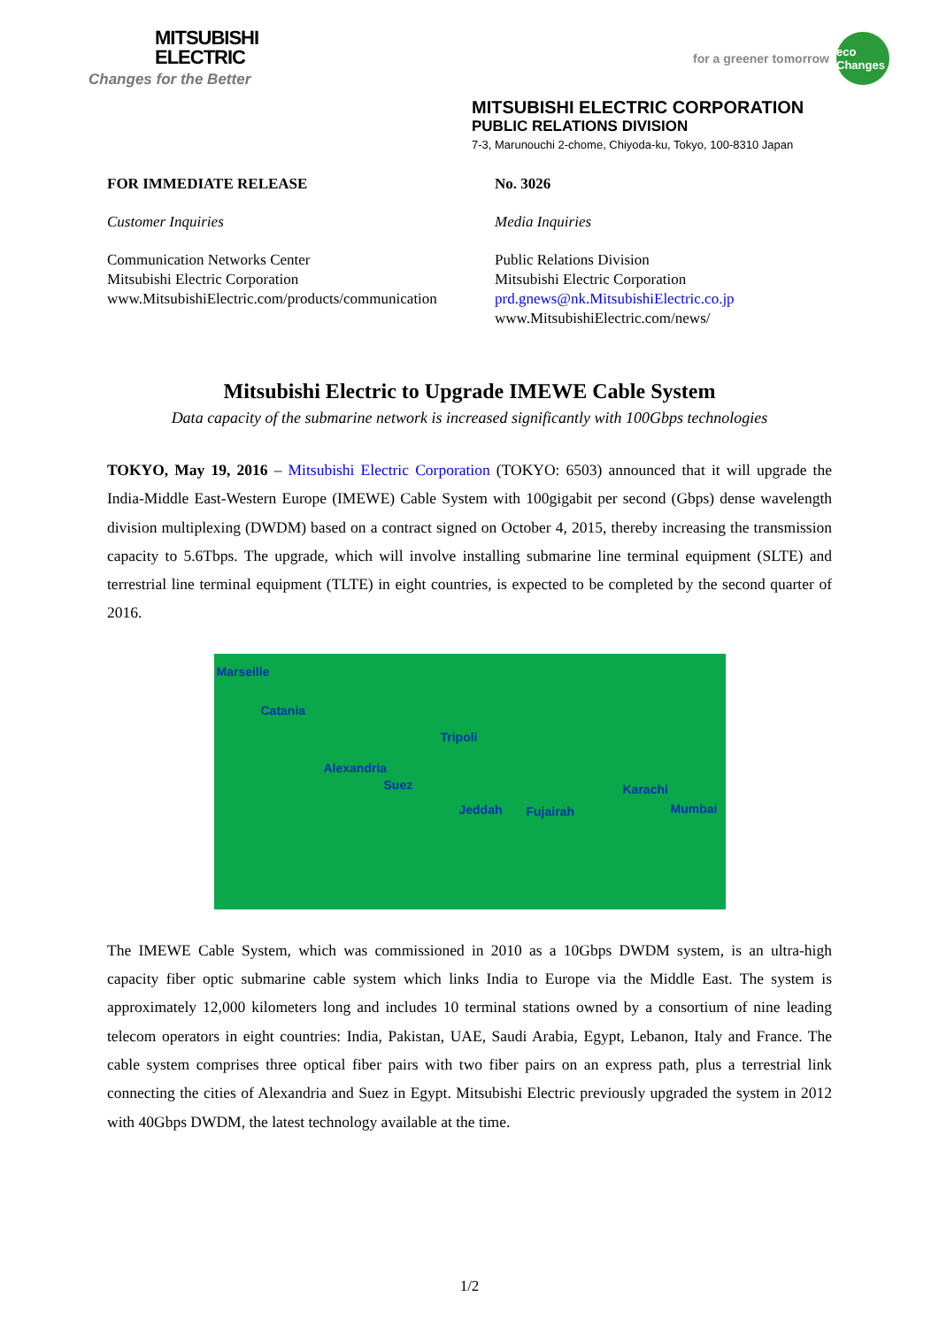MITSUBISHI
ELECTRIC
Changes for the Better
for a greener tomorrow eco Changes
MITSUBISHI ELECTRIC CORPORATION
PUBLIC RELATIONS DIVISION
7-3, Marunouchi 2-chome, Chiyoda-ku, Tokyo, 100-8310 Japan
FOR IMMEDIATE RELEASE
Customer Inquiries
Communication Networks Center
Mitsubishi Electric Corporation
www.MitsubishiElectric.com/products/communication
No. 3026
Media Inquiries
Public Relations Division
Mitsubishi Electric Corporation
prd.gnews@nk.MitsubishiElectric.co.jp
www.MitsubishiElectric.com/news/
Mitsubishi Electric to Upgrade IMEWE Cable System
Data capacity of the submarine network is increased significantly with 100Gbps technologies
TOKYO, May 19, 2016 – Mitsubishi Electric Corporation (TOKYO: 6503) announced that it will upgrade the India-Middle East-Western Europe (IMEWE) Cable System with 100gigabit per second (Gbps) dense wavelength division multiplexing (DWDM) based on a contract signed on October 4, 2015, thereby increasing the transmission capacity to 5.6Tbps. The upgrade, which will involve installing submarine line terminal equipment (SLTE) and terrestrial line terminal equipment (TLTE) in eight countries, is expected to be completed by the second quarter of 2016.
Marseille
Catania
Tripoli
Alexandria
Suez
Jeddah Fujairah
Karachi
Mumbai
The IMEWE Cable System, which was commissioned in 2010 as a 10Gbps DWDM system, is an ultra-high capacity fiber optic submarine cable system which links India to Europe via the Middle East. The system is approximately 12,000 kilometers long and includes 10 terminal stations owned by a consortium of nine leading telecom operators in eight countries: India, Pakistan, UAE, Saudi Arabia, Egypt, Lebanon, Italy and France. The cable system comprises three optical fiber pairs with two fiber pairs on an express path, plus a terrestrial link connecting the cities of Alexandria and Suez in Egypt. Mitsubishi Electric previously upgraded the system in 2012 with 40Gbps DWDM, the latest technology available at the time.
1/2